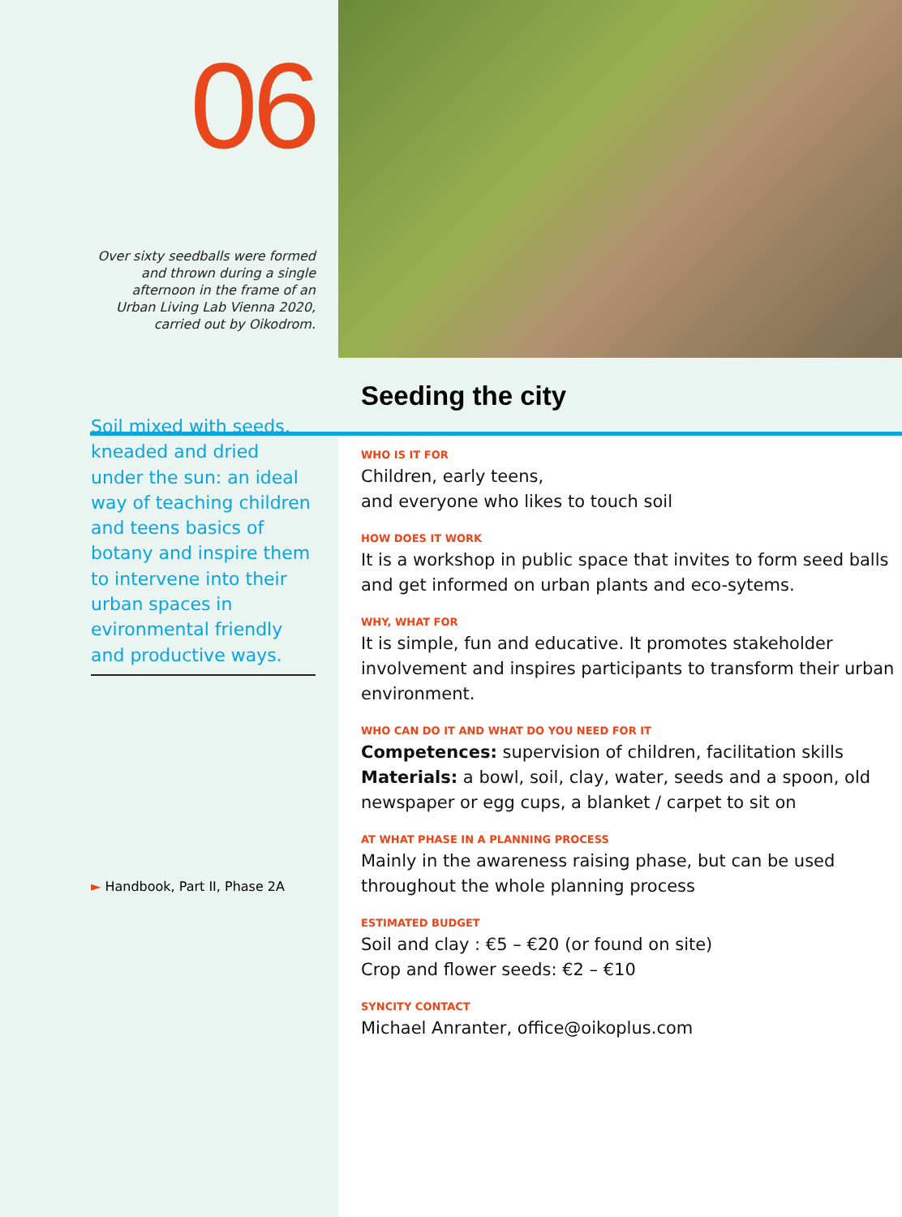06
Over sixty seedballs were formed
and thrown during a single
afternoon in the frame of an
Urban Living Lab Vienna 2020,
carried out by Oikodrom.
Soil mixed with seeds, kneaded and dried under the sun: an ideal way of teaching children and teens basics of botany and inspire them to intervene into their urban spaces in evironmental friendly and productive ways.
► Handbook, Part II, Phase 2A
Seeding the city
WHO IS IT FOR
Children, early teens,
and everyone who likes to touch soil
HOW DOES IT WORK
It is a workshop in public space that invites to form seed balls and get informed on urban plants and eco-sytems.
WHY, WHAT FOR
It is simple, fun and educative. It promotes stakeholder involvement and inspires participants to transform their urban environment.
WHO CAN DO IT AND WHAT DO YOU NEED FOR IT
Competences: supervision of children, facilitation skills
Materials: a bowl, soil, clay, water, seeds and a spoon, old newspaper or egg cups, a blanket / carpet to sit on
AT WHAT PHASE IN A PLANNING PROCESS
Mainly in the awareness raising phase, but can be used throughout the whole planning process
ESTIMATED BUDGET
Soil and clay : €5 – €20 (or found on site)
Crop and flower seeds: €2 – €10
SYNCITY CONTACT
Michael Anranter, office@oikoplus.com